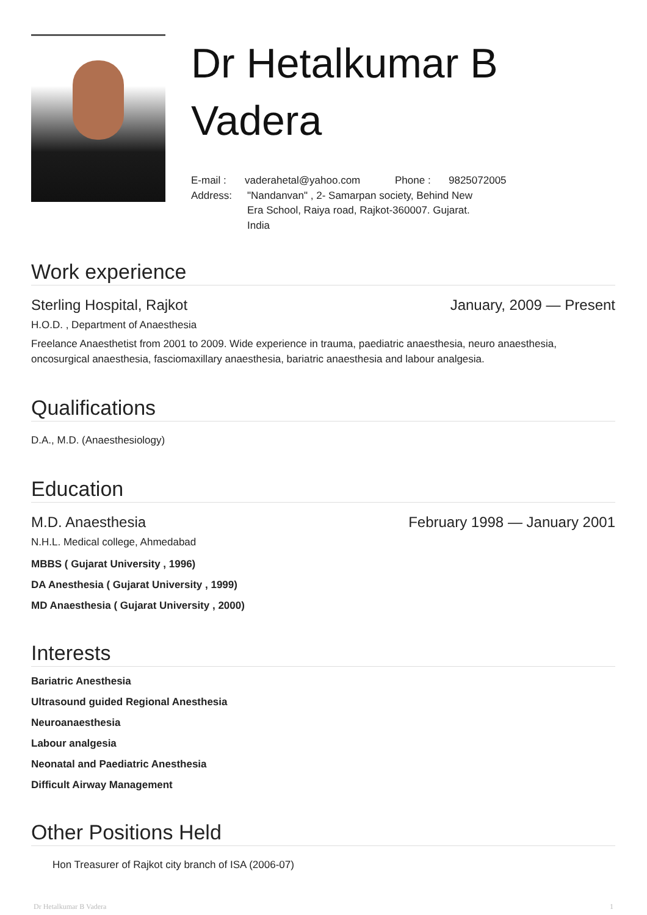Dr Hetalkumar B
Vadera
E-mail : vaderahetal@yahoo.com Phone : 9825072005
Address: "Nandanvan" , 2- Samarpan society, Behind New Era School, Raiya road, Rajkot-360007. Gujarat. India
Work experience
Sterling Hospital, Rajkot January, 2009 — Present
H.O.D. , Department of Anaesthesia
Freelance Anaesthetist from 2001 to 2009. Wide experience in trauma, paediatric anaesthesia, neuro anaesthesia, oncosurgical anaesthesia, fasciomaxillary anaesthesia, bariatric anaesthesia and labour analgesia.
Qualifications
D.A., M.D. (Anaesthesiology)
Education
M.D. Anaesthesia February 1998 — January 2001
N.H.L. Medical college, Ahmedabad
MBBS ( Gujarat University , 1996)
DA Anesthesia ( Gujarat University , 1999)
MD Anaesthesia ( Gujarat University , 2000)
Interests
Bariatric Anesthesia
Ultrasound guided Regional Anesthesia
Neuroanaesthesia
Labour analgesia
Neonatal and Paediatric Anesthesia
Difficult Airway Management
Other Positions Held
Hon Treasurer of Rajkot city branch of ISA (2006-07)
Dr Hetalkumar B Vadera 1